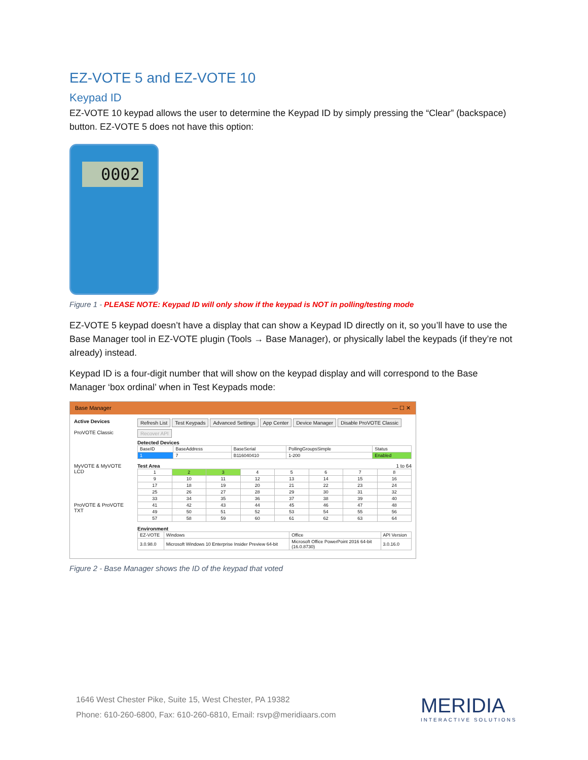EZ-VOTE 5 and EZ-VOTE 10
Keypad ID
EZ-VOTE 10 keypad allows the user to determine the Keypad ID by simply pressing the “Clear” (backspace) button. EZ-VOTE 5 does not have this option:
0002
Figure 1 - PLEASE NOTE: Keypad ID will only show if the keypad is NOT in polling/testing mode
EZ-VOTE 5 keypad doesn’t have a display that can show a Keypad ID directly on it, so you’ll have to use the Base Manager tool in EZ-VOTE plugin (Tools → Base Manager), or physically label the keypads (if they’re not already) instead.
Keypad ID is a four-digit number that will show on the keypad display and will correspond to the Base Manager ‘box ordinal’ when in Test Keypads mode:
Base Manager — ☐ ✕
Active Devices
ProVOTE Classic
MyVOTE & MyVOTE LCD
ProVOTE & ProVOTE TXT
Refresh List Test Keypads Advanced Settings App Center Device Manager Disable ProVOTE Classic
Recover API
Detected Devices
| BaseID | BaseAddress | BaseSerial | PollingGroupsSimple | Status |
| --- | --- | --- | --- | --- |
| 1 | 7 | B116040410 | 1-200 | Enabled |
Test Area 1 to 64
| 1 | 2 | 3 | 4 | 5 | 6 | 7 | 8 |
| 9 | 10 | 11 | 12 | 13 | 14 | 15 | 16 |
| 17 | 18 | 19 | 20 | 21 | 22 | 23 | 24 |
| 25 | 26 | 27 | 28 | 29 | 30 | 31 | 32 |
| 33 | 34 | 35 | 36 | 37 | 38 | 39 | 40 |
| 41 | 42 | 43 | 44 | 45 | 46 | 47 | 48 |
| 49 | 50 | 51 | 52 | 53 | 54 | 55 | 56 |
| 57 | 58 | 59 | 60 | 61 | 62 | 63 | 64 |
Environment
| EZ-VOTE | Windows | Office | API Version |
| --- | --- | --- | --- |
| 3.0.98.0 | Microsoft Windows 10 Enterprise Insider Preview 64-bit | Microsoft Office PowerPoint 2016 64-bit (16.0.8730) | 3.0.16.0 |
Figure 2 - Base Manager shows the ID of the keypad that voted
1646 West Chester Pike, Suite 15, West Chester, PA 19382
Phone: 610-260-6800, Fax: 610-260-6810, Email: rsvp@meridiaars.com
MERIDIA
INTERACTIVE SOLUTIONS